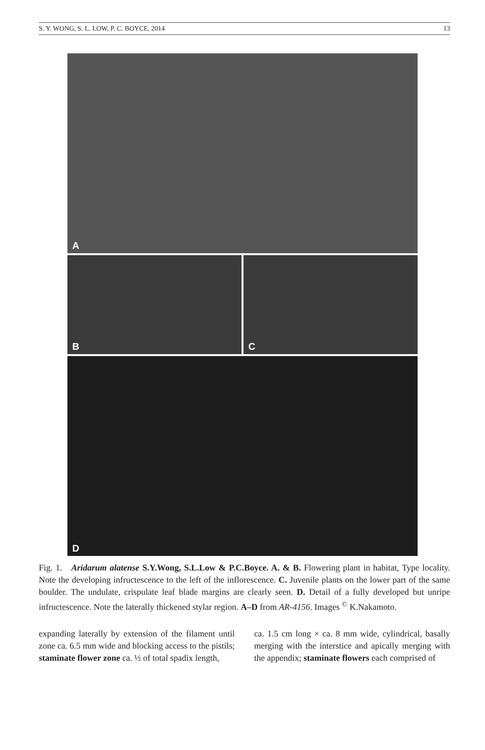S. Y. WONG, S. L. LOW, P. C. BOYCE, 2014 13
A
B
C
D
Fig. 1. Aridarum alatense S.Y.Wong, S.L.Low & P.C.Boyce. A. & B. Flowering plant in habitat, Type locality. Note the developing infructescence to the left of the inflorescence. C. Juvenile plants on the lower part of the same boulder. The undulate, crispulate leaf blade margins are clearly seen. D. Detail of a fully developed but unripe infructescence. Note the laterally thickened stylar region. A–D from AR-4156. Images <sup>©</sup> K.Nakamoto.
expanding laterally by extension of the filament until zone ca. 6.5 mm wide and blocking access to the pistils; staminate flower zone ca. ½ of total spadix length,
ca. 1.5 cm long × ca. 8 mm wide, cylindrical, basally merging with the interstice and apically merging with the appendix; staminate flowers each comprised of